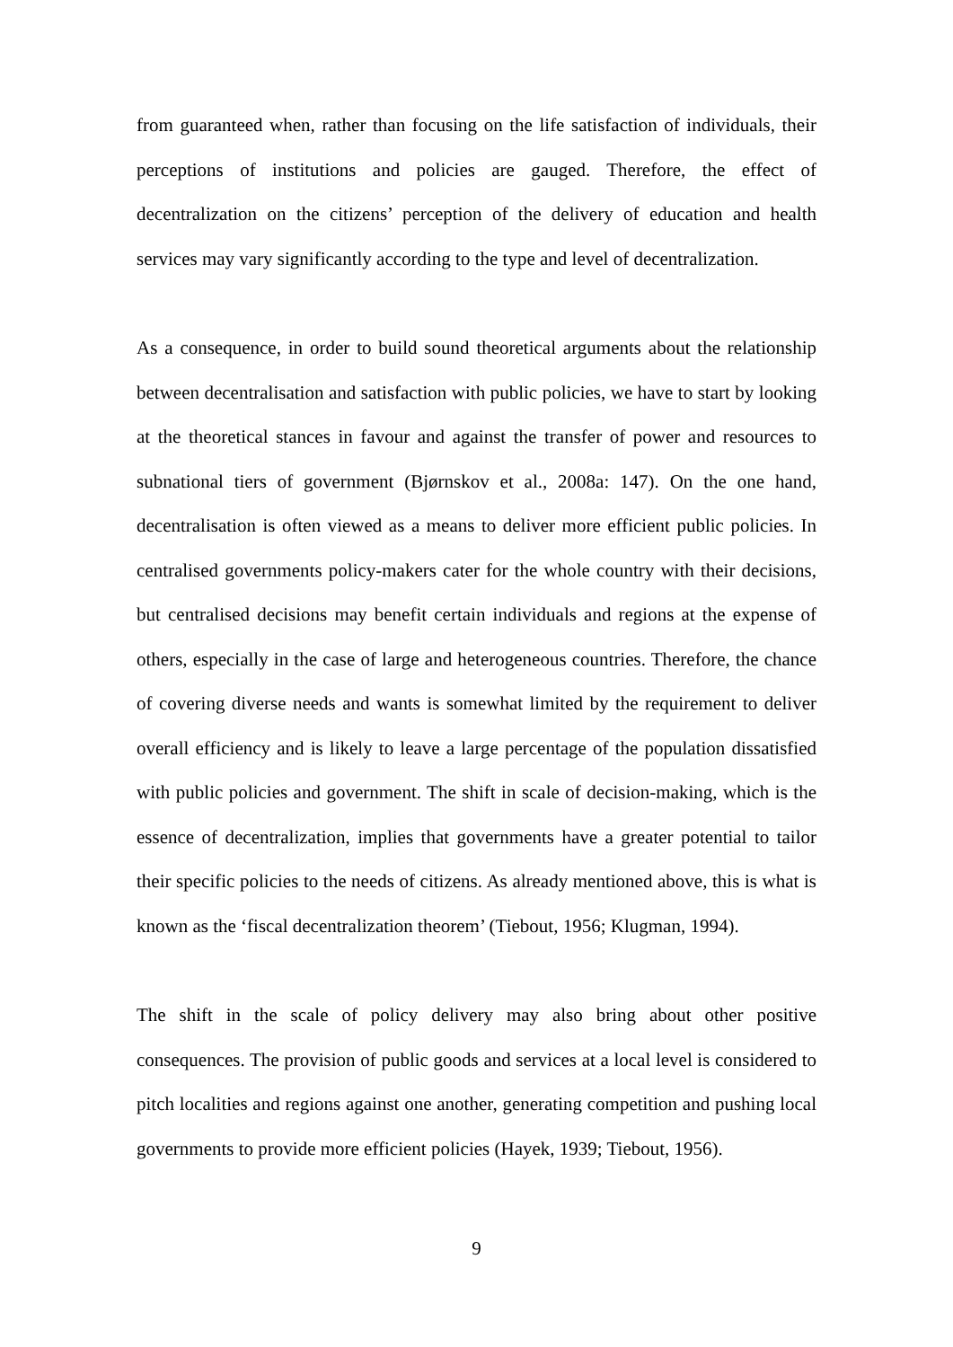from guaranteed when, rather than focusing on the life satisfaction of individuals, their perceptions of institutions and policies are gauged. Therefore, the effect of decentralization on the citizens’ perception of the delivery of education and health services may vary significantly according to the type and level of decentralization.
As a consequence, in order to build sound theoretical arguments about the relationship between decentralisation and satisfaction with public policies, we have to start by looking at the theoretical stances in favour and against the transfer of power and resources to subnational tiers of government (Bjørnskov et al., 2008a: 147). On the one hand, decentralisation is often viewed as a means to deliver more efficient public policies. In centralised governments policy-makers cater for the whole country with their decisions, but centralised decisions may benefit certain individuals and regions at the expense of others, especially in the case of large and heterogeneous countries. Therefore, the chance of covering diverse needs and wants is somewhat limited by the requirement to deliver overall efficiency and is likely to leave a large percentage of the population dissatisfied with public policies and government. The shift in scale of decision-making, which is the essence of decentralization, implies that governments have a greater potential to tailor their specific policies to the needs of citizens. As already mentioned above, this is what is known as the ‘fiscal decentralization theorem’ (Tiebout, 1956; Klugman, 1994).
The shift in the scale of policy delivery may also bring about other positive consequences. The provision of public goods and services at a local level is considered to pitch localities and regions against one another, generating competition and pushing local governments to provide more efficient policies (Hayek, 1939; Tiebout, 1956).
9